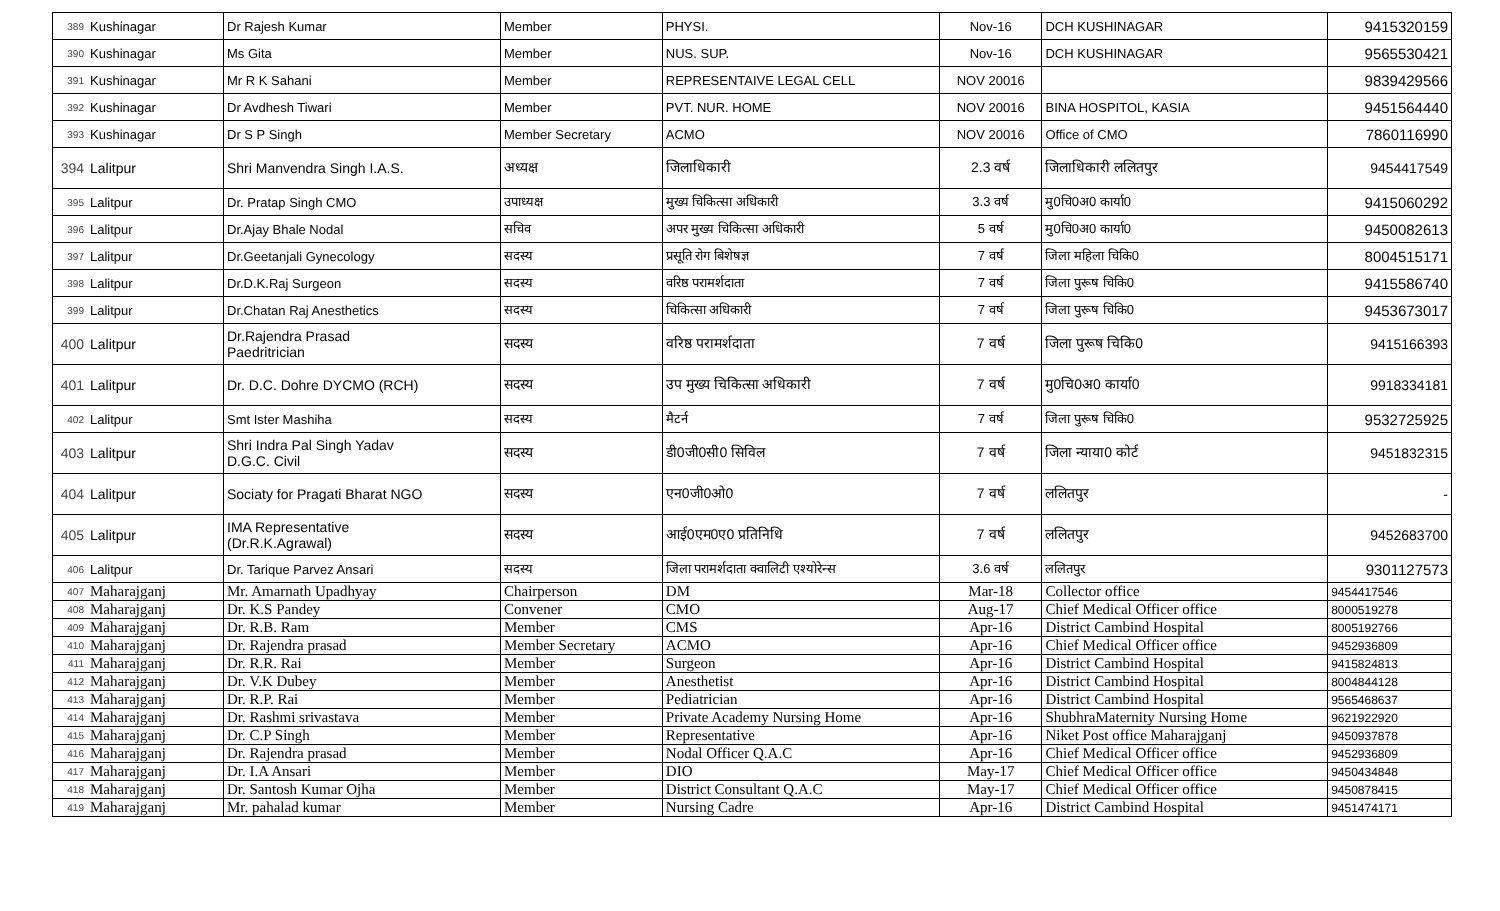| 389 | Kushinagar | Dr Rajesh Kumar | Member | PHYSI. | Nov-16 | DCH KUSHINAGAR | 9415320159 |
| 390 | Kushinagar | Ms Gita | Member | NUS. SUP. | Nov-16 | DCH KUSHINAGAR | 9565530421 |
| 391 | Kushinagar | Mr R K Sahani | Member | REPRESENTAIVE LEGAL CELL | NOV 20016 | | 9839429566 |
| 392 | Kushinagar | Dr Avdhesh Tiwari | Member | PVT. NUR. HOME | NOV 20016 | BINA HOSPITOL, KASIA | 9451564440 |
| 393 | Kushinagar | Dr S P Singh | Member Secretary | ACMO | NOV 20016 | Office of CMO | 7860116990 |
| 394 | Lalitpur | Shri Manvendra Singh I.A.S. | अध्यक्ष | जिलाधिकारी | 2.3 वर्ष | जिलाधिकारी ललितपुर | 9454417549 |
| 395 | Lalitpur | Dr. Pratap Singh CMO | उपाध्यक्ष | मुख्य चिकित्सा अधिकारी | 3.3 वर्ष | मु0चि0अ0 कार्या0 | 9415060292 |
| 396 | Lalitpur | Dr.Ajay Bhale Nodal | सचिव | अपर मुख्य चिकित्सा अधिकारी | 5 वर्ष | मु0चि0अ0 कार्या0 | 9450082613 |
| 397 | Lalitpur | Dr.Geetanjali Gynecology | सदस्य | प्रसूति रोग बिशेषज्ञ | 7 वर्ष | जिला महिला चिकि0 | 8004515171 |
| 398 | Lalitpur | Dr.D.K.Raj Surgeon | सदस्य | वरिष्ठ परामर्शदाता | 7 वर्ष | जिला पुरूष चिकि0 | 9415586740 |
| 399 | Lalitpur | Dr.Chatan Raj Anesthetics | सदस्य | चिकित्सा अधिकारी | 7 वर्ष | जिला पुरूष चिकि0 | 9453673017 |
| 400 | Lalitpur | Dr.Rajendra Prasad Paedritrician | सदस्य | वरिष्ठ परामर्शदाता | 7 वर्ष | जिला पुरूष चिकि0 | 9415166393 |
| 401 | Lalitpur | Dr. D.C. Dohre DYCMO (RCH) | सदस्य | उप मुख्य चिकित्सा अधिकारी | 7 वर्ष | मु0चि0अ0 कार्या0 | 9918334181 |
| 402 | Lalitpur | Smt Ister Mashiha | सदस्य | मैटर्न | 7 वर्ष | जिला पुरूष चिकि0 | 9532725925 |
| 403 | Lalitpur | Shri Indra Pal Singh Yadav D.G.C. Civil | सदस्य | डी0जी0सी0 सिविल | 7 वर्ष | जिला न्याया0 कोर्ट | 9451832315 |
| 404 | Lalitpur | Sociaty for Pragati Bharat NGO | सदस्य | एन0जी0ओ0 | 7 वर्ष | ललितपुर | - |
| 405 | Lalitpur | IMA Representative (Dr.R.K.Agrawal) | सदस्य | आई0एम0ए0 प्रतिनिधि | 7 वर्ष | ललितपुर | 9452683700 |
| 406 | Lalitpur | Dr. Tarique Parvez Ansari | सदस्य | जिला परामर्शदाता क्वालिटी एश्योरेन्स | 3.6 वर्ष | ललितपुर | 9301127573 |
| 407 | Maharajganj | Mr. Amarnath Upadhyay | Chairperson | DM | Mar-18 | Collector office | 9454417546 |
| 408 | Maharajganj | Dr. K.S Pandey | Convener | CMO | Aug-17 | Chief Medical Officer office | 8000519278 |
| 409 | Maharajganj | Dr. R.B. Ram | Member | CMS | Apr-16 | District Cambind Hospital | 8005192766 |
| 410 | Maharajganj | Dr. Rajendra prasad | Member Secretary | ACMO | Apr-16 | Chief Medical Officer office | 9452936809 |
| 411 | Maharajganj | Dr. R.R. Rai | Member | Surgeon | Apr-16 | District Cambind Hospital | 9415824813 |
| 412 | Maharajganj | Dr. V.K Dubey | Member | Anesthetist | Apr-16 | District Cambind Hospital | 8004844128 |
| 413 | Maharajganj | Dr. R.P. Rai | Member | Pediatrician | Apr-16 | District Cambind Hospital | 9565468637 |
| 414 | Maharajganj | Dr. Rashmi srivastava | Member | Private Academy Nursing Home | Apr-16 | ShubhraMaternity Nursing Home | 9621922920 |
| 415 | Maharajganj | Dr. C.P Singh | Member | Representative | Apr-16 | Niket Post office Maharajganj | 9450937878 |
| 416 | Maharajganj | Dr. Rajendra prasad | Member | Nodal Officer Q.A.C | Apr-16 | Chief Medical Officer office | 9452936809 |
| 417 | Maharajganj | Dr. I.A Ansari | Member | DIO | May-17 | Chief Medical Officer office | 9450434848 |
| 418 | Maharajganj | Dr. Santosh Kumar Ojha | Member | District Consultant Q.A.C | May-17 | Chief Medical Officer office | 9450878415 |
| 419 | Maharajganj | Mr. pahalad kumar | Member | Nursing Cadre | Apr-16 | District Cambind Hospital | 9451474171 |